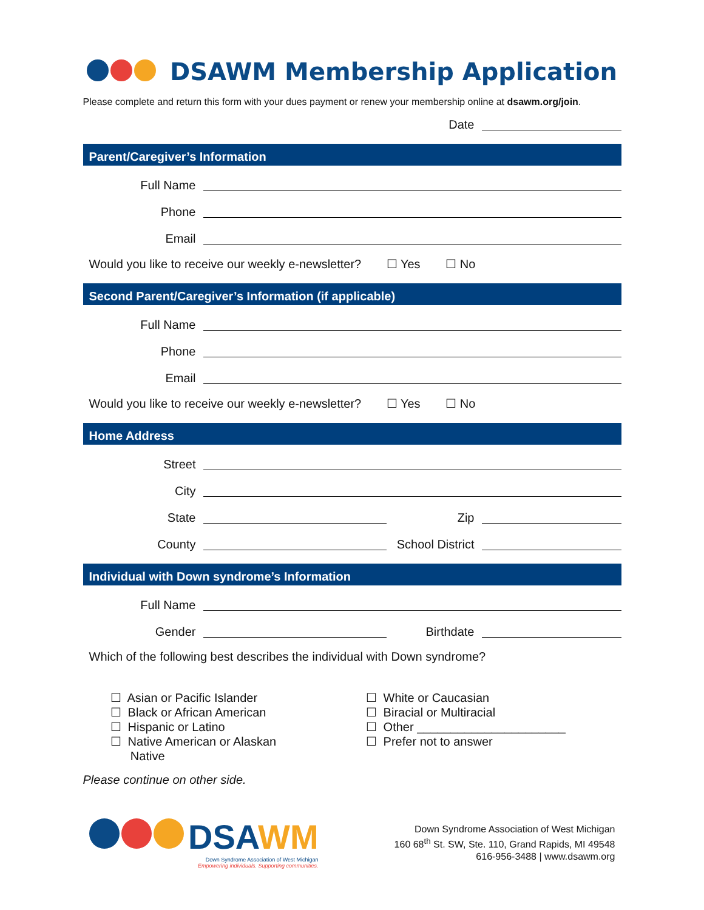DSAWM Membership Application
Please complete and return this form with your dues payment or renew your membership online at dsawm.org/join.
Date
Parent/Caregiver’s Information
Full Name
Phone
Email
Would you like to receive our weekly e-newsletter? ☐ Yes ☐ No
Second Parent/Caregiver’s Information (if applicable)
Full Name
Phone
Email
Would you like to receive our weekly e-newsletter? ☐ Yes ☐ No
Home Address
Street
City
State
Zip
County
School District
Individual with Down syndrome’s Information
Full Name
Gender
Birthdate
Which of the following best describes the individual with Down syndrome?
☐ Asian or Pacific Islander
☐ Black or African American
☐ Hispanic or Latino
☐ Native American or Alaskan
Native
☐ White or Caucasian
☐ Biracial or Multiracial
☐ Other ______________________
☐ Prefer not to answer
Please continue on other side.
DSA WM
Down Syndrome Association of West Michigan
Empowering individuals. Supporting communities.
Down Syndrome Association of West Michigan
160 68<sup>th</sup> St. SW, Ste. 110, Grand Rapids, MI 49548
616-956-3488 | www.dsawm.org